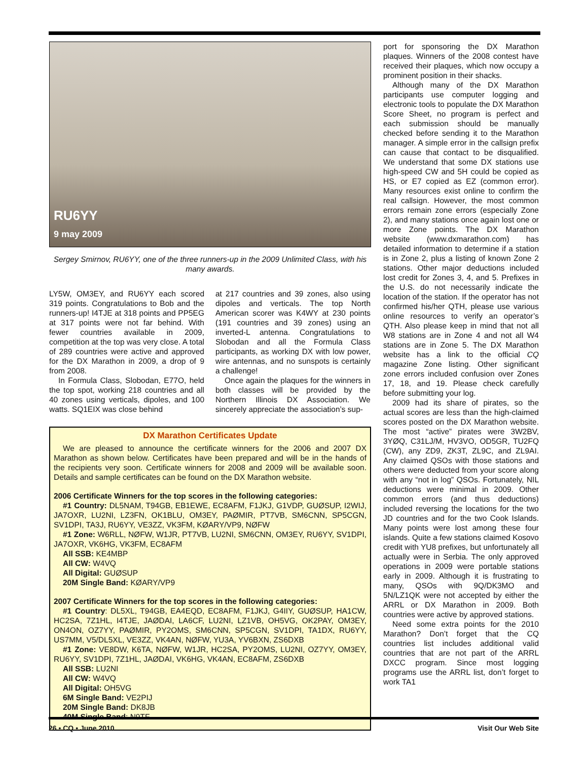RU6YY
9 may 2009
Sergey Smirnov, RU6YY, one of the three runners-up in the 2009 Unlimited Class, with his many awards.
LY5W, OM3EY, and RU6YY each scored 319 points. Congratulations to Bob and the runners-up! I4TJE at 318 points and PP5EG at 317 points were not far behind. With fewer countries available in 2009, competition at the top was very close. A total of 289 countries were active and approved for the DX Marathon in 2009, a drop of 9 from 2008.
In Formula Class, Slobodan, E77O, held the top spot, working 218 countries and all 40 zones using verticals, dipoles, and 100 watts. SQ1EIX was close behind
at 217 countries and 39 zones, also using dipoles and verticals. The top North American scorer was K4WY at 230 points (191 countries and 39 zones) using an inverted-L antenna. Congratulations to Slobodan and all the Formula Class participants, as working DX with low power, wire antennas, and no sunspots is certainly a challenge!
Once again the plaques for the winners in both classes will be provided by the Northern Illinois DX Association. We sincerely appreciate the association’s sup-
DX Marathon Certificates Update
We are pleased to announce the certificate winners for the 2006 and 2007 DX Marathon as shown below. Certificates have been prepared and will be in the hands of the recipients very soon. Certificate winners for 2008 and 2009 will be available soon. Details and sample certificates can be found on the DX Marathon website.
2006 Certificate Winners for the top scores in the following categories:
#1 Country: DL5NAM, T94GB, EB1EWE, EC8AFM, F1JKJ, G1VDP, GUØSUP, I2WIJ, JA7OXR, LU2NI, LZ3FN, OK1BLU, OM3EY, PAØMIR, PT7VB, SM6CNN, SP5CGN, SV1DPI, TA3J, RU6YY, VE3ZZ, VK3FM, KØARY/VP9, NØFW
#1 Zone: W6RLL, NØFW, W1JR, PT7VB, LU2NI, SM6CNN, OM3EY, RU6YY, SV1DPI, JA7OXR, VK6HG, VK3FM, EC8AFM
All SSB: KE4MBP
All CW: W4VQ
All Digital: GUØSUP
20M Single Band: KØARY/VP9
2007 Certificate Winners for the top scores in the following categories:
#1 Country: DL5XL, T94GB, EA4EQD, EC8AFM, F1JKJ, G4IIY, GUØSUP, HA1CW, HC2SA, 7Z1HL, I4TJE, JAØDAI, LA6CF, LU2NI, LZ1VB, OH5VG, OK2PAY, OM3EY, ON4ON, OZ7YY, PAØMIR, PY2OMS, SM6CNN, SP5CGN, SV1DPI, TA1DX, RU6YY, US7MM, V5/DL5XL, VE3ZZ, VK4AN, NØFW, YU3A, YV6BXN, ZS6DXB
#1 Zone: VE8DW, K6TA, NØFW, W1JR, HC2SA, PY2OMS, LU2NI, OZ7YY, OM3EY, RU6YY, SV1DPI, 7Z1HL, JAØDAI, VK6HG, VK4AN, EC8AFM, ZS6DXB
All SSB: LU2NI
All CW: W4VQ
All Digital: OH5VG
6M Single Band: VE2PIJ
20M Single Band: DK8JB
40M Single Band: N9TF
port for sponsoring the DX Marathon plaques. Winners of the 2008 contest have received their plaques, which now occupy a prominent position in their shacks.
Although many of the DX Marathon participants use computer logging and electronic tools to populate the DX Marathon Score Sheet, no program is perfect and each submission should be manually checked before sending it to the Marathon manager. A simple error in the callsign prefix can cause that contact to be disqualified. We understand that some DX stations use high-speed CW and 5H could be copied as HS, or E7 copied as EZ (common error). Many resources exist online to confirm the real callsign. However, the most common errors remain zone errors (especially Zone 2), and many stations once again lost one or more Zone points. The DX Marathon website (www.dxmarathon.com) has detailed information to determine if a station is in Zone 2, plus a listing of known Zone 2 stations. Other major deductions included lost credit for Zones 3, 4, and 5. Prefixes in the U.S. do not necessarily indicate the location of the station. If the operator has not confirmed his/her QTH, please use various online resources to verify an operator’s QTH. Also please keep in mind that not all W8 stations are in Zone 4 and not all W4 stations are in Zone 5. The DX Marathon website has a link to the official CQ magazine Zone listing. Other significant zone errors included confusion over Zones 17, 18, and 19. Please check carefully before submitting your log.
2009 had its share of pirates, so the actual scores are less than the high-claimed scores posted on the DX Marathon website. The most “active” pirates were 3W2BV, 3YØQ, C31LJ/M, HV3VO, OD5GR, TU2FQ (CW), any ZD9, ZK3T, ZL9C, and ZL9AI. Any claimed QSOs with those stations and others were deducted from your score along with any “not in log” QSOs. Fortunately, NIL deductions were minimal in 2009. Other common errors (and thus deductions) included reversing the locations for the two JD countries and for the two Cook Islands. Many points were lost among these four islands. Quite a few stations claimed Kosovo credit with YU8 prefixes, but unfortunately all actually were in Serbia. The only approved operations in 2009 were portable stations early in 2009. Although it is frustrating to many, QSOs with 9Q/DK3MO and 5N/LZ1QK were not accepted by either the ARRL or DX Marathon in 2009. Both countries were active by approved stations.
Need some extra points for the 2010 Marathon? Don’t forget that the CQ countries list includes additional valid countries that are not part of the ARRL DXCC program. Since most logging programs use the ARRL list, don’t forget to work TA1
26 • CQ • June 2010 Visit Our Web Site